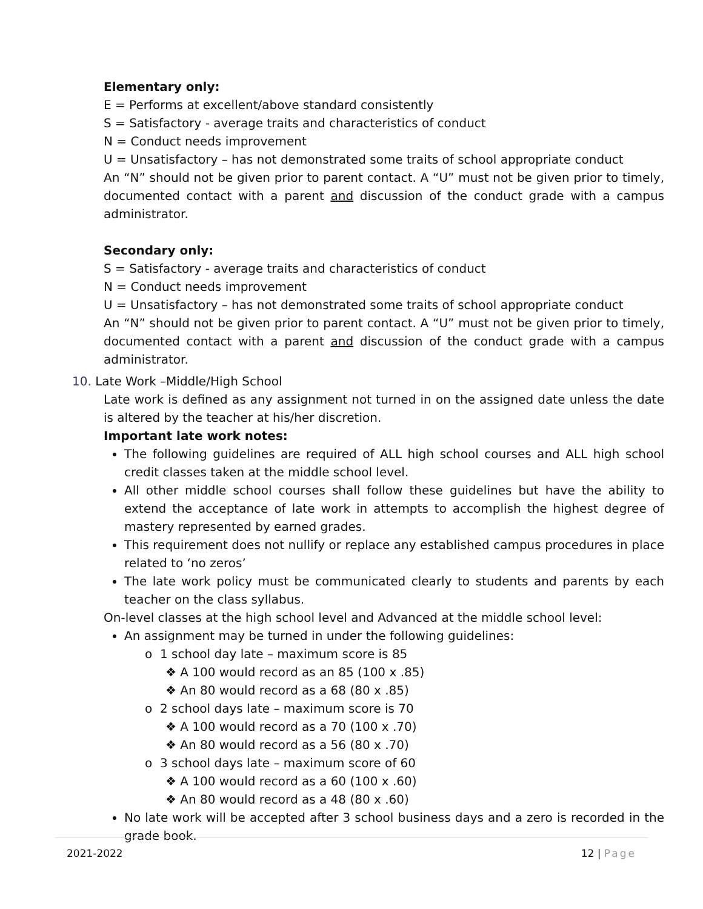Elementary only:
E = Performs at excellent/above standard consistently
S = Satisfactory - average traits and characteristics of conduct
N = Conduct needs improvement
U = Unsatisfactory – has not demonstrated some traits of school appropriate conduct
An “N” should not be given prior to parent contact. A “U” must not be given prior to timely, documented contact with a parent and discussion of the conduct grade with a campus administrator.
Secondary only:
S = Satisfactory - average traits and characteristics of conduct
N = Conduct needs improvement
U = Unsatisfactory – has not demonstrated some traits of school appropriate conduct
An “N” should not be given prior to parent contact. A “U” must not be given prior to timely, documented contact with a parent and discussion of the conduct grade with a campus administrator.
10. Late Work –Middle/High School
Late work is defined as any assignment not turned in on the assigned date unless the date is altered by the teacher at his/her discretion.
Important late work notes:
The following guidelines are required of ALL high school courses and ALL high school credit classes taken at the middle school level.
All other middle school courses shall follow these guidelines but have the ability to extend the acceptance of late work in attempts to accomplish the highest degree of mastery represented by earned grades.
This requirement does not nullify or replace any established campus procedures in place related to ‘no zeros’
The late work policy must be communicated clearly to students and parents by each teacher on the class syllabus.
On-level classes at the high school level and Advanced at the middle school level:
An assignment may be turned in under the following guidelines:
o 1 school day late – maximum score is 85
❖ A 100 would record as an 85 (100 x .85)
❖ An 80 would record as a 68 (80 x .85)
o 2 school days late – maximum score is 70
❖ A 100 would record as a 70 (100 x .70)
❖ An 80 would record as a 56 (80 x .70)
o 3 school days late – maximum score of 60
❖ A 100 would record as a 60 (100 x .60)
❖ An 80 would record as a 48 (80 x .60)
No late work will be accepted after 3 school business days and a zero is recorded in the grade book.
2021-2022 12 | Page